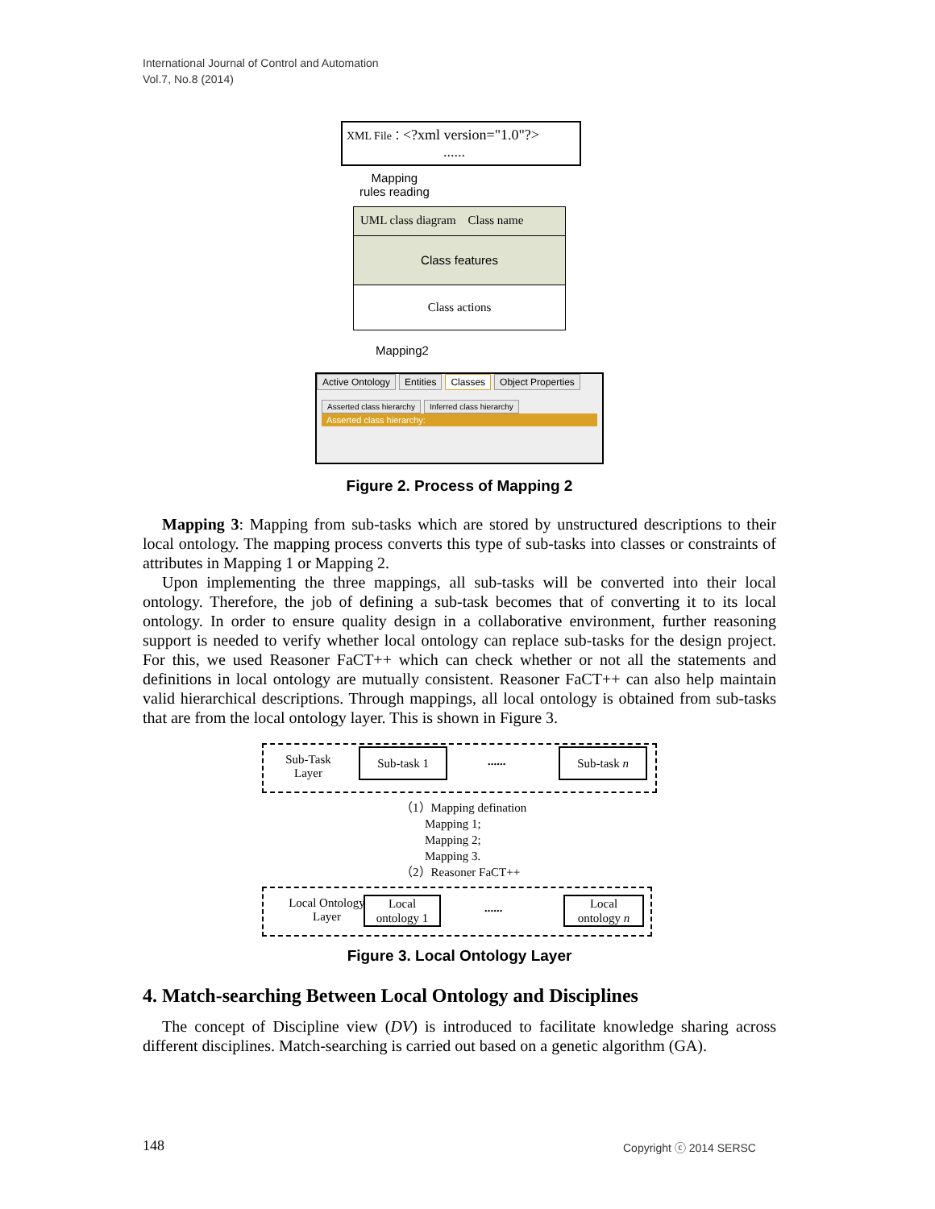International Journal of Control and Automation
Vol.7, No.8 (2014)
XML File：<?xml version="1.0"?>
......
Mapping
rules reading
UML class diagram Class name
Class features
Class actions
Mapping2
Active Ontology Entities Classes Object Properties
Asserted class hierarchy Inferred class hierarchy
Asserted class hierarchy:
Figure 2. Process of Mapping 2
Mapping 3: Mapping from sub-tasks which are stored by unstructured descriptions to their local ontology. The mapping process converts this type of sub-tasks into classes or constraints of attributes in Mapping 1 or Mapping 2.
Upon implementing the three mappings, all sub-tasks will be converted into their local ontology. Therefore, the job of defining a sub-task becomes that of converting it to its local ontology. In order to ensure quality design in a collaborative environment, further reasoning support is needed to verify whether local ontology can replace sub-tasks for the design project. For this, we used Reasoner FaCT++ which can check whether or not all the statements and definitions in local ontology are mutually consistent. Reasoner FaCT++ can also help maintain valid hierarchical descriptions. Through mappings, all local ontology is obtained from sub-tasks that are from the local ontology layer. This is shown in Figure 3.
Sub-Task
Layer
Sub-task 1
......
Sub-task n
（1）Mapping defination
Mapping 1;
Mapping 2;
Mapping 3.
（2）Reasoner FaCT++
Local Ontology
Layer
Local
ontology 1
......
Local
ontology n
Figure 3. Local Ontology Layer
4. Match-searching Between Local Ontology and Disciplines
The concept of Discipline view (DV) is introduced to facilitate knowledge sharing across different disciplines. Match-searching is carried out based on a genetic algorithm (GA).
148 Copyright ⓒ 2014 SERSC